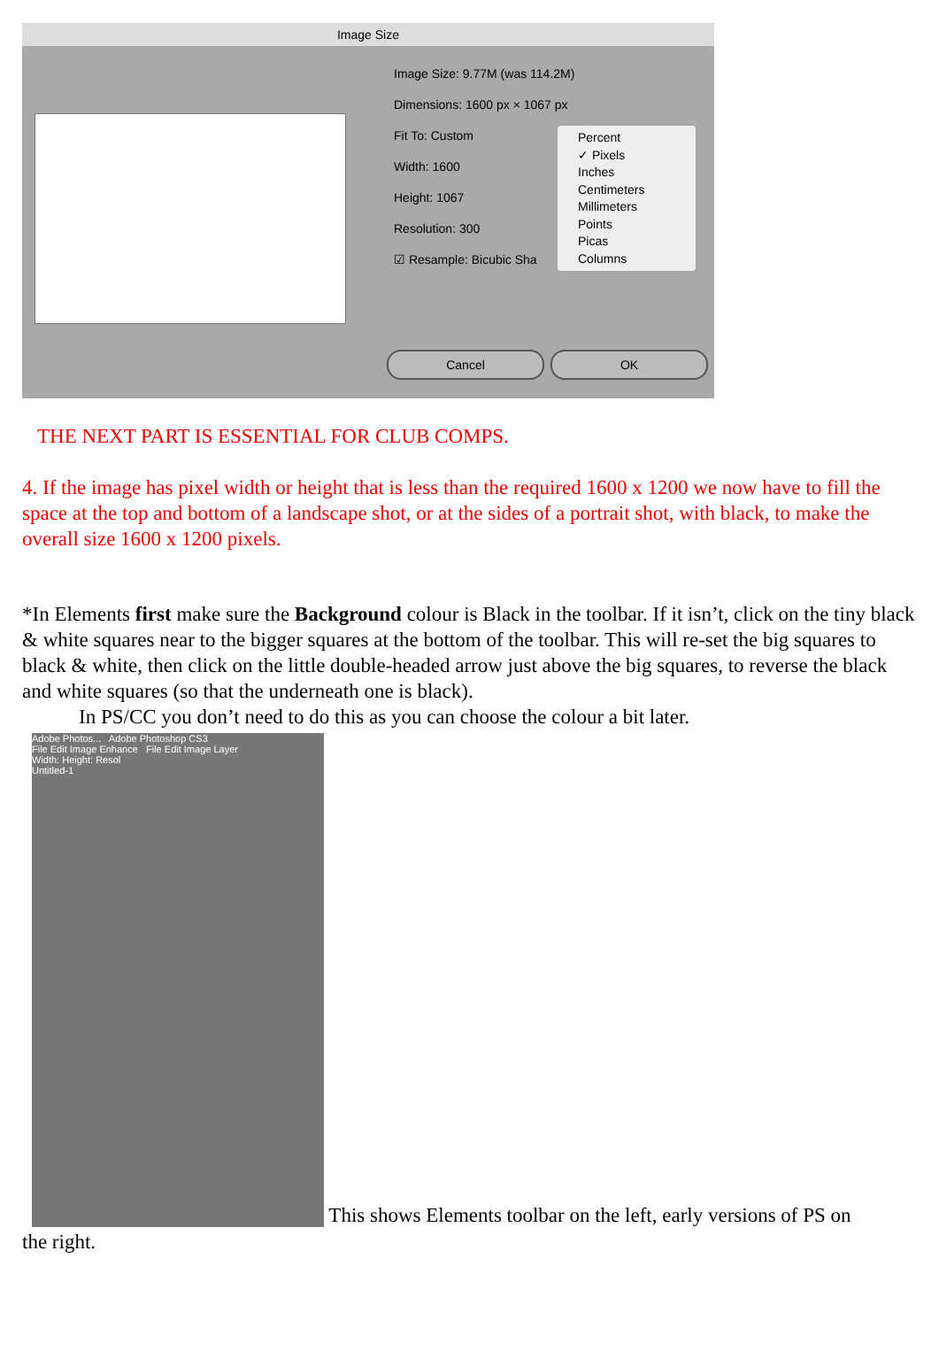Image Size
Image Size: 9.77M (was 114.2M)
Dimensions: 1600 px × 1067 px
Fit To: Custom
Width: 1600
Height: 1067
Resolution: 300
☑ Resample: Bicubic Sha
Percent
✓ Pixels
Inches
Centimeters
Millimeters
Points
Picas
Columns
Cancel OK
THE NEXT PART IS ESSENTIAL FOR CLUB COMPS.
4. If the image has pixel width or height that is less than the required 1600 x 1200 we now have to fill the space at the top and bottom of a landscape shot, or at the sides of a portrait shot, with black, to make the overall size 1600 x 1200 pixels.
*In Elements first make sure the Background colour is Black in the toolbar. If it isn’t, click on the tiny black & white squares near to the bigger squares at the bottom of the toolbar. This will re-set the big squares to black & white, then click on the little double-headed arrow just above the big squares, to reverse the black and white squares (so that the underneath one is black).
In PS/CC you don’t need to do this as you can choose the colour a bit later.
Adobe Photos... Adobe Photoshop CS3
File Edit Image Enhance File Edit Image Layer
Width: Height: Resol
Untitled-1
This shows Elements toolbar on the left, early versions of PS on
the right.